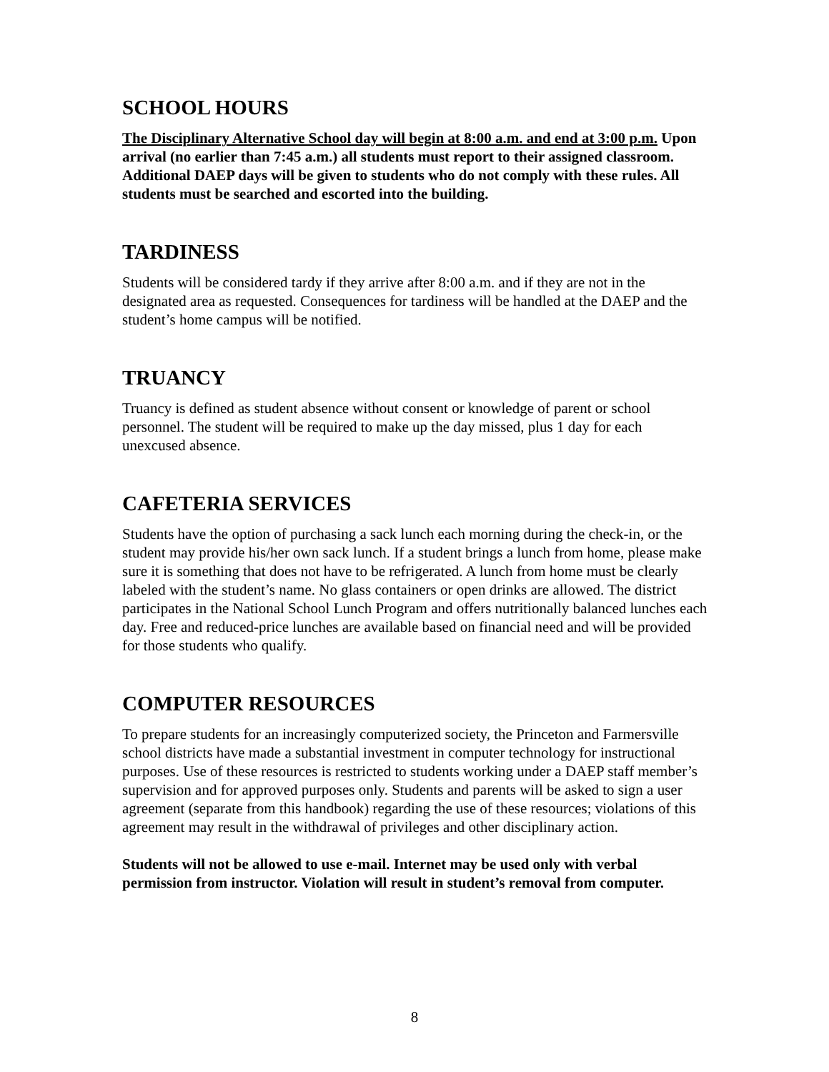SCHOOL HOURS
The Disciplinary Alternative School day will begin at 8:00 a.m. and end at 3:00 p.m. Upon arrival (no earlier than 7:45 a.m.) all students must report to their assigned classroom. Additional DAEP days will be given to students who do not comply with these rules. All students must be searched and escorted into the building.
TARDINESS
Students will be considered tardy if they arrive after 8:00 a.m. and if they are not in the designated area as requested. Consequences for tardiness will be handled at the DAEP and the student’s home campus will be notified.
TRUANCY
Truancy is defined as student absence without consent or knowledge of parent or school personnel. The student will be required to make up the day missed, plus 1 day for each unexcused absence.
CAFETERIA SERVICES
Students have the option of purchasing a sack lunch each morning during the check-in, or the student may provide his/her own sack lunch. If a student brings a lunch from home, please make sure it is something that does not have to be refrigerated. A lunch from home must be clearly labeled with the student’s name. No glass containers or open drinks are allowed. The district participates in the National School Lunch Program and offers nutritionally balanced lunches each day. Free and reduced-price lunches are available based on financial need and will be provided for those students who qualify.
COMPUTER RESOURCES
To prepare students for an increasingly computerized society, the Princeton and Farmersville school districts have made a substantial investment in computer technology for instructional purposes. Use of these resources is restricted to students working under a DAEP staff member’s supervision and for approved purposes only. Students and parents will be asked to sign a user agreement (separate from this handbook) regarding the use of these resources; violations of this agreement may result in the withdrawal of privileges and other disciplinary action.
Students will not be allowed to use e-mail. Internet may be used only with verbal permission from instructor. Violation will result in student’s removal from computer.
8